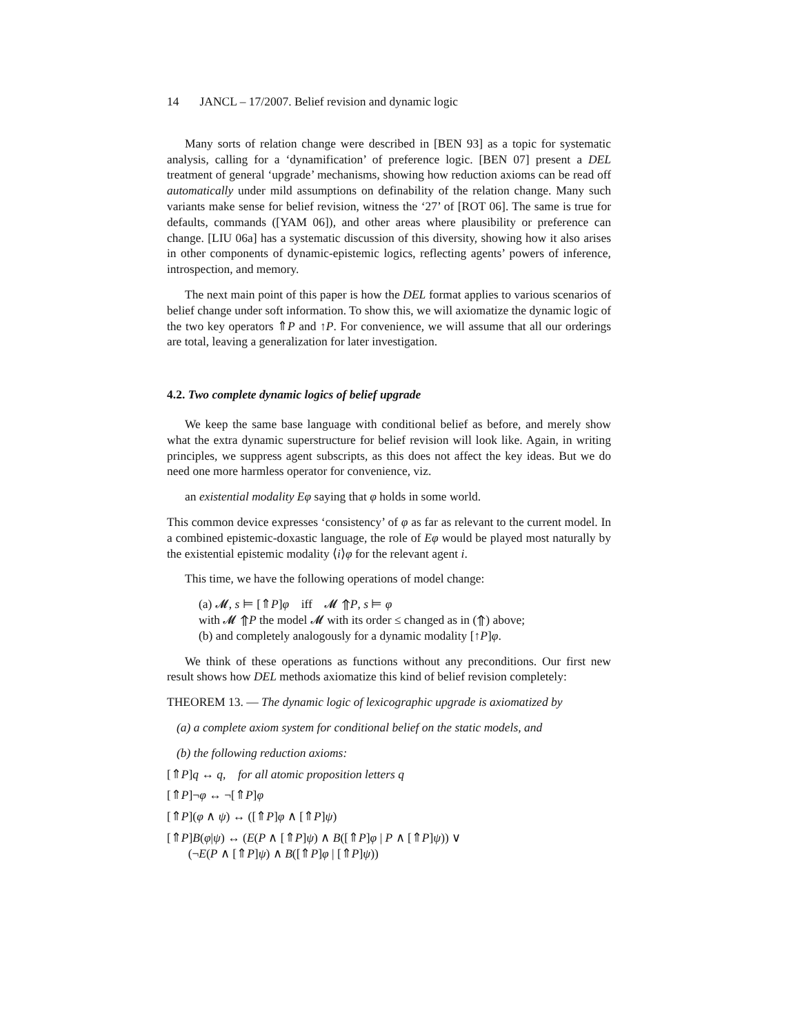14 JANCL – 17/2007. Belief revision and dynamic logic
Many sorts of relation change were described in [BEN 93] as a topic for systematic analysis, calling for a ‘dynamification’ of preference logic. [BEN 07] present a DEL treatment of general ‘upgrade’ mechanisms, showing how reduction axioms can be read off automatically under mild assumptions on definability of the relation change. Many such variants make sense for belief revision, witness the ‘27’ of [ROT 06]. The same is true for defaults, commands ([YAM 06]), and other areas where plausibility or preference can change. [LIU 06a] has a systematic discussion of this diversity, showing how it also arises in other components of dynamic-epistemic logics, reflecting agents’ powers of inference, introspection, and memory.
The next main point of this paper is how the DEL format applies to various scenarios of belief change under soft information. To show this, we will axiomatize the dynamic logic of the two key operators ⇑P and ↑P. For convenience, we will assume that all our orderings are total, leaving a generalization for later investigation.
4.2. Two complete dynamic logics of belief upgrade
We keep the same base language with conditional belief as before, and merely show what the extra dynamic superstructure for belief revision will look like. Again, in writing principles, we suppress agent subscripts, as this does not affect the key ideas. But we do need one more harmless operator for convenience, viz.
an existential modality Eφ saying that φ holds in some world.
This common device expresses ‘consistency’ of φ as far as relevant to the current model. In a combined epistemic-doxastic language, the role of Eφ would be played most naturally by the existential epistemic modality ⟨i⟩φ for the relevant agent i.
This time, we have the following operations of model change:
(a) 𝓜, s ⊨ [⇑P]φ iff 𝓜 ⇑P, s ⊨ φ
with 𝓜 ⇑P the model 𝓜 with its order ≤ changed as in (⇑) above;
(b) and completely analogously for a dynamic modality [↑P]φ.
We think of these operations as functions without any preconditions. Our first new result shows how DEL methods axiomatize this kind of belief revision completely:
THEOREM 13. — The dynamic logic of lexicographic upgrade is axiomatized by
(a) a complete axiom system for conditional belief on the static models, and
(b) the following reduction axioms:
[⇑P]q ↔ q, for all atomic proposition letters q
[⇑P]¬φ ↔ ¬[⇑P]φ
[⇑P](φ ∧ ψ) ↔ ([⇑P]φ ∧ [⇑P]ψ)
[⇑P]B(φ|ψ) ↔ (E(P ∧ [⇑P]ψ) ∧ B([⇑P]φ | P ∧ [⇑P]ψ)) ∨
(¬E(P ∧ [⇑P]ψ) ∧ B([⇑P]φ | [⇑P]ψ))